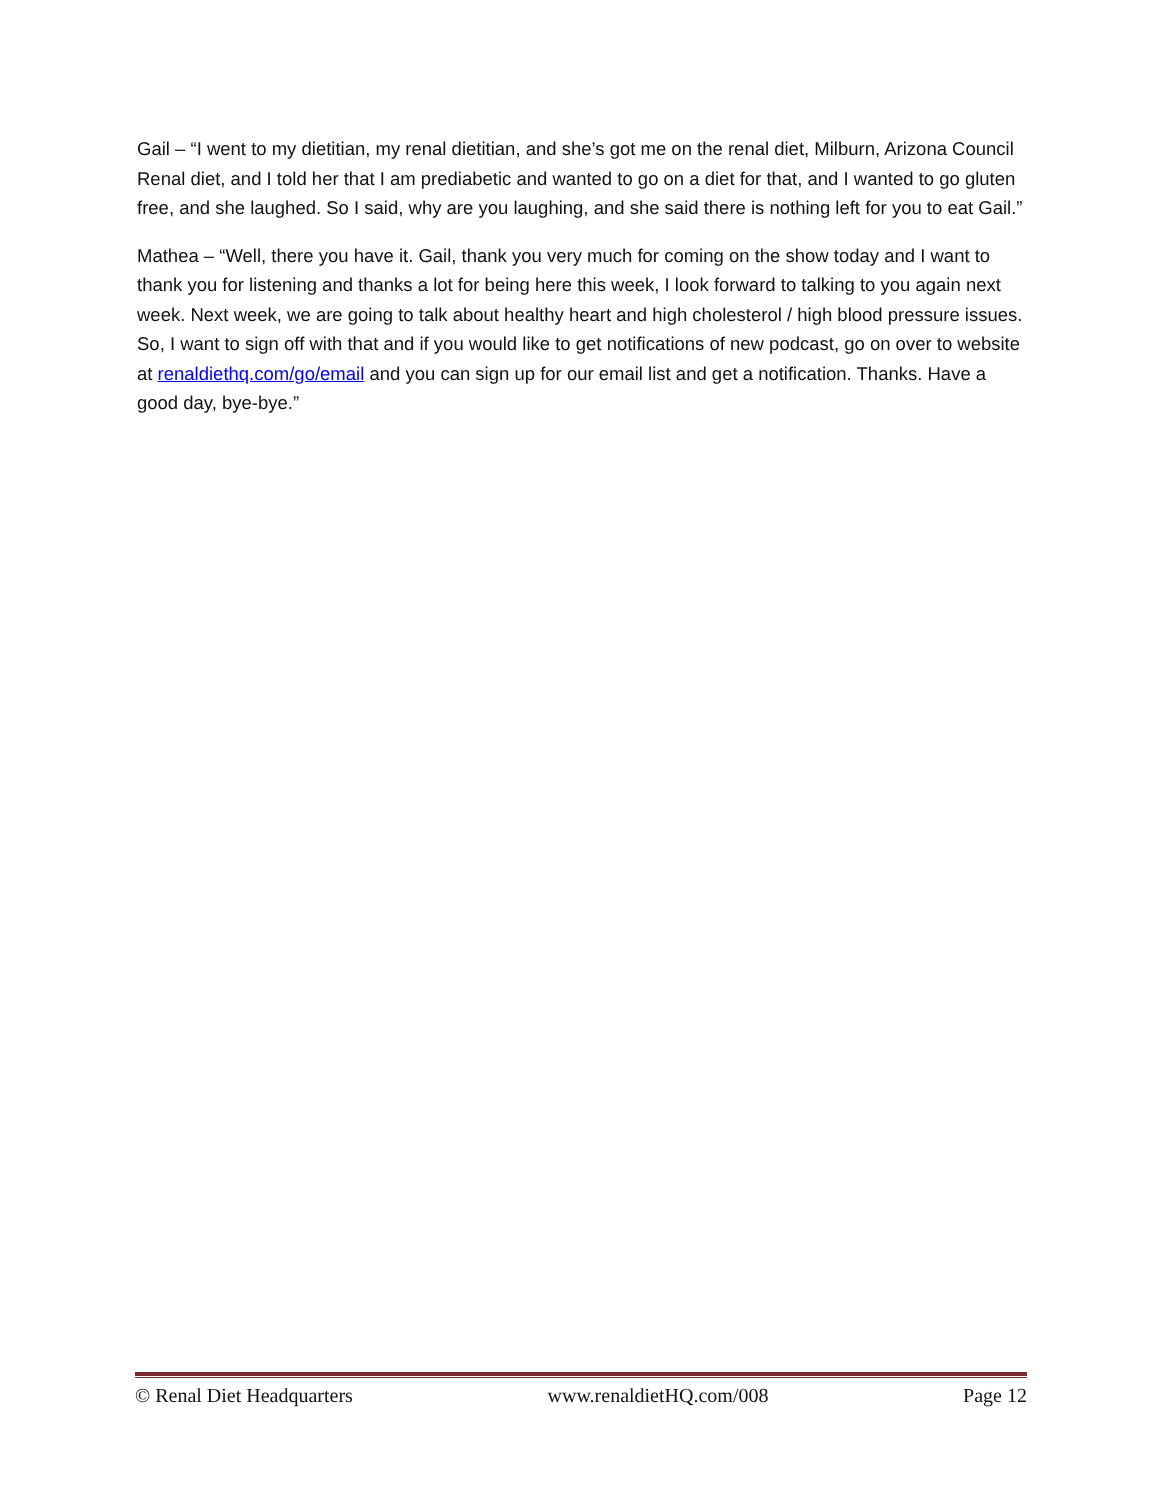Gail – “I went to my dietitian, my renal dietitian, and she’s got me on the renal diet, Milburn, Arizona Council Renal diet, and I told her that I am prediabetic and wanted to go on a diet for that, and I wanted to go gluten free, and she laughed. So I said, why are you laughing, and she said there is nothing left for you to eat Gail.”
Mathea – “Well, there you have it. Gail, thank you very much for coming on the show today and I want to thank you for listening and thanks a lot for being here this week, I look forward to talking to you again next week. Next week, we are going to talk about healthy heart and high cholesterol / high blood pressure issues. So, I want to sign off with that and if you would like to get notifications of new podcast, go on over to website at renaldiethq.com/go/email and you can sign up for our email list and get a notification. Thanks. Have a good day, bye-bye.”
© Renal Diet Headquarters www.renaldietHQ.com/008 Page 12